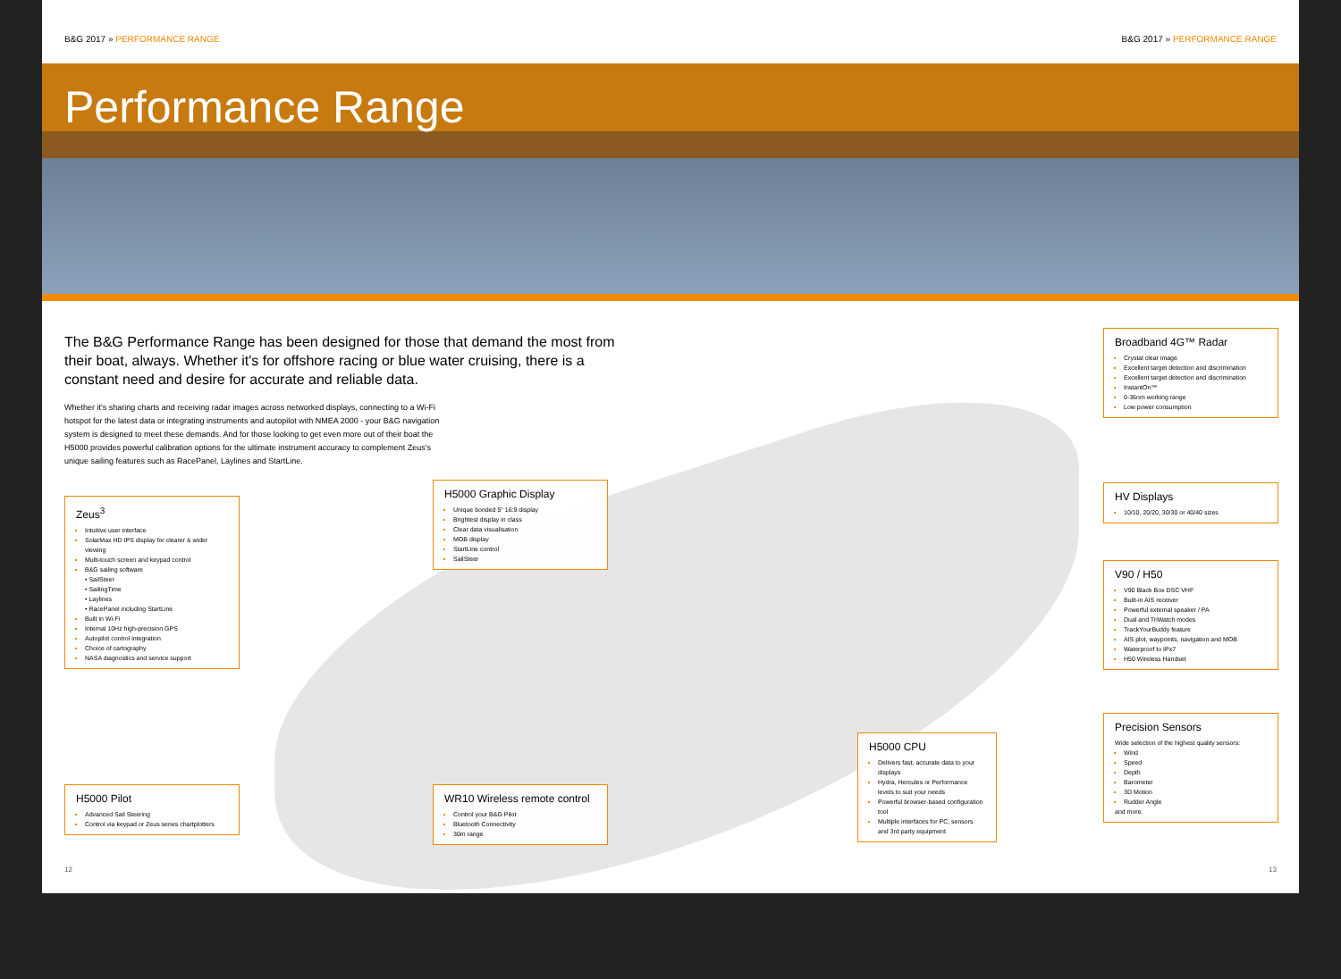B&G 2017 » PERFORMANCE RANGE B&G 2017 » PERFORMANCE RANGE
Performance Range
The B&G Performance Range has been designed for those that demand the most from their boat, always. Whether it's for offshore racing or blue water cruising, there is a constant need and desire for accurate and reliable data.
Whether it's sharing charts and receiving radar images across networked displays, connecting to a Wi-Fi hotspot for the latest data or integrating instruments and autopilot with NMEA 2000 - your B&G navigation system is designed to meet these demands. And for those looking to get even more out of their boat the H5000 provides powerful calibration options for the ultimate instrument accuracy to complement Zeus's unique sailing features such as RacePanel, Laylines and StartLine.
Zeus<sup>3</sup>
Intuitive user interface
SolarMax HD IPS display for clearer & wider viewing
Multi-touch screen and keypad control
B&G sailing software
• SailSteer
• SailingTime
• Laylines
• RacePanel including StartLine
Built in Wi-Fi
Internal 10Hz high-precision GPS
Autopilot control integration
Choice of cartography
NASA diagnostics and service support
H5000 Graphic Display
Unique bonded 5" 16:9 display
Brightest display in class
Clear data visualisation
MOB display
StartLine control
SailSteer
Broadband 4G™ Radar
Crystal clear image
Excellent target detection and discrimination
Excellent target detection and discrimination
InstantOn™
0-36nm working range
Low power consumption
HV Displays
10/10, 20/20, 30/30 or 40/40 sizes
V90 / H50
V90 Black Box DSC VHF
Built-in AIS receiver
Powerful external speaker / PA
Dual and TriWatch modes
TrackYourBuddy feature
AIS plot, waypoints, navigation and MOB
Waterproof to IPx7
H50 Wireless Handset
Precision Sensors
Wide selection of the highest quality sensors:
Wind
Speed
Depth
Barometer
3D Motion
Rudder Angle
and more.
H5000 CPU
Delivers fast, accurate data to your displays
Hydra, Hercules or Performance levels to suit your needs
Powerful browser-based configuration tool
Multiple interfaces for PC, sensors and 3rd party equipment
WR10 Wireless remote control
Control your B&G Pilot
Bluetooth Connectivity
30m range
H5000 Pilot
Advanced Sail Steering
Control via keypad or Zeus series chartplotters
12 13